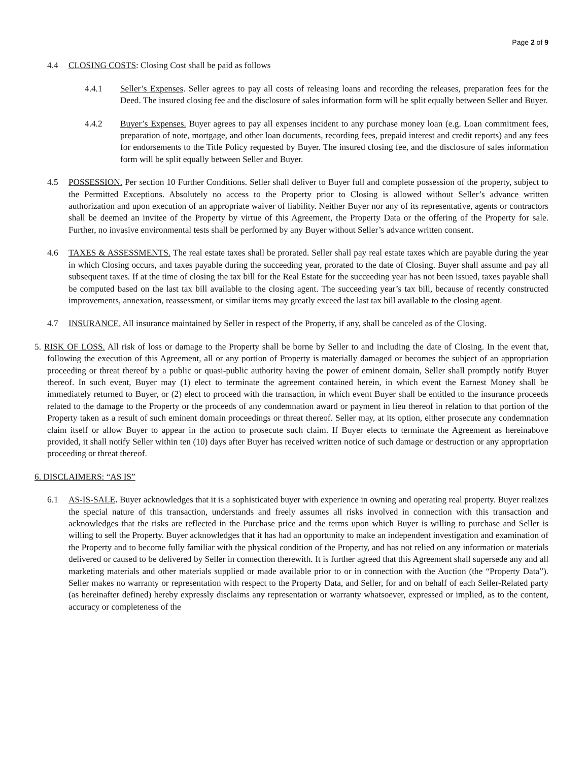Page 2 of 9
4.4 CLOSING COSTS: Closing Cost shall be paid as follows
4.4.1 Seller’s Expenses. Seller agrees to pay all costs of releasing loans and recording the releases, preparation fees for the Deed. The insured closing fee and the disclosure of sales information form will be split equally between Seller and Buyer.
4.4.2 Buyer’s Expenses. Buyer agrees to pay all expenses incident to any purchase money loan (e.g. Loan commitment fees, preparation of note, mortgage, and other loan documents, recording fees, prepaid interest and credit reports) and any fees for endorsements to the Title Policy requested by Buyer. The insured closing fee, and the disclosure of sales information form will be split equally between Seller and Buyer.
4.5 POSSESSION. Per section 10 Further Conditions. Seller shall deliver to Buyer full and complete possession of the property, subject to the Permitted Exceptions. Absolutely no access to the Property prior to Closing is allowed without Seller’s advance written authorization and upon execution of an appropriate waiver of liability. Neither Buyer nor any of its representative, agents or contractors shall be deemed an invitee of the Property by virtue of this Agreement, the Property Data or the offering of the Property for sale. Further, no invasive environmental tests shall be performed by any Buyer without Seller’s advance written consent.
4.6 TAXES & ASSESSMENTS. The real estate taxes shall be prorated. Seller shall pay real estate taxes which are payable during the year in which Closing occurs, and taxes payable during the succeeding year, prorated to the date of Closing. Buyer shall assume and pay all subsequent taxes. If at the time of closing the tax bill for the Real Estate for the succeeding year has not been issued, taxes payable shall be computed based on the last tax bill available to the closing agent. The succeeding year’s tax bill, because of recently constructed improvements, annexation, reassessment, or similar items may greatly exceed the last tax bill available to the closing agent.
4.7 INSURANCE. All insurance maintained by Seller in respect of the Property, if any, shall be canceled as of the Closing.
5. RISK OF LOSS. All risk of loss or damage to the Property shall be borne by Seller to and including the date of Closing. In the event that, following the execution of this Agreement, all or any portion of Property is materially damaged or becomes the subject of an appropriation proceeding or threat thereof by a public or quasi-public authority having the power of eminent domain, Seller shall promptly notify Buyer thereof. In such event, Buyer may (1) elect to terminate the agreement contained herein, in which event the Earnest Money shall be immediately returned to Buyer, or (2) elect to proceed with the transaction, in which event Buyer shall be entitled to the insurance proceeds related to the damage to the Property or the proceeds of any condemnation award or payment in lieu thereof in relation to that portion of the Property taken as a result of such eminent domain proceedings or threat thereof. Seller may, at its option, either prosecute any condemnation claim itself or allow Buyer to appear in the action to prosecute such claim. If Buyer elects to terminate the Agreement as hereinabove provided, it shall notify Seller within ten (10) days after Buyer has received written notice of such damage or destruction or any appropriation proceeding or threat thereof.
6. DISCLAIMERS: “AS IS”
6.1 AS-IS-SALE. Buyer acknowledges that it is a sophisticated buyer with experience in owning and operating real property. Buyer realizes the special nature of this transaction, understands and freely assumes all risks involved in connection with this transaction and acknowledges that the risks are reflected in the Purchase price and the terms upon which Buyer is willing to purchase and Seller is willing to sell the Property. Buyer acknowledges that it has had an opportunity to make an independent investigation and examination of the Property and to become fully familiar with the physical condition of the Property, and has not relied on any information or materials delivered or caused to be delivered by Seller in connection therewith. It is further agreed that this Agreement shall supersede any and all marketing materials and other materials supplied or made available prior to or in connection with the Auction (the “Property Data”). Seller makes no warranty or representation with respect to the Property Data, and Seller, for and on behalf of each Seller-Related party (as hereinafter defined) hereby expressly disclaims any representation or warranty whatsoever, expressed or implied, as to the content, accuracy or completeness of the